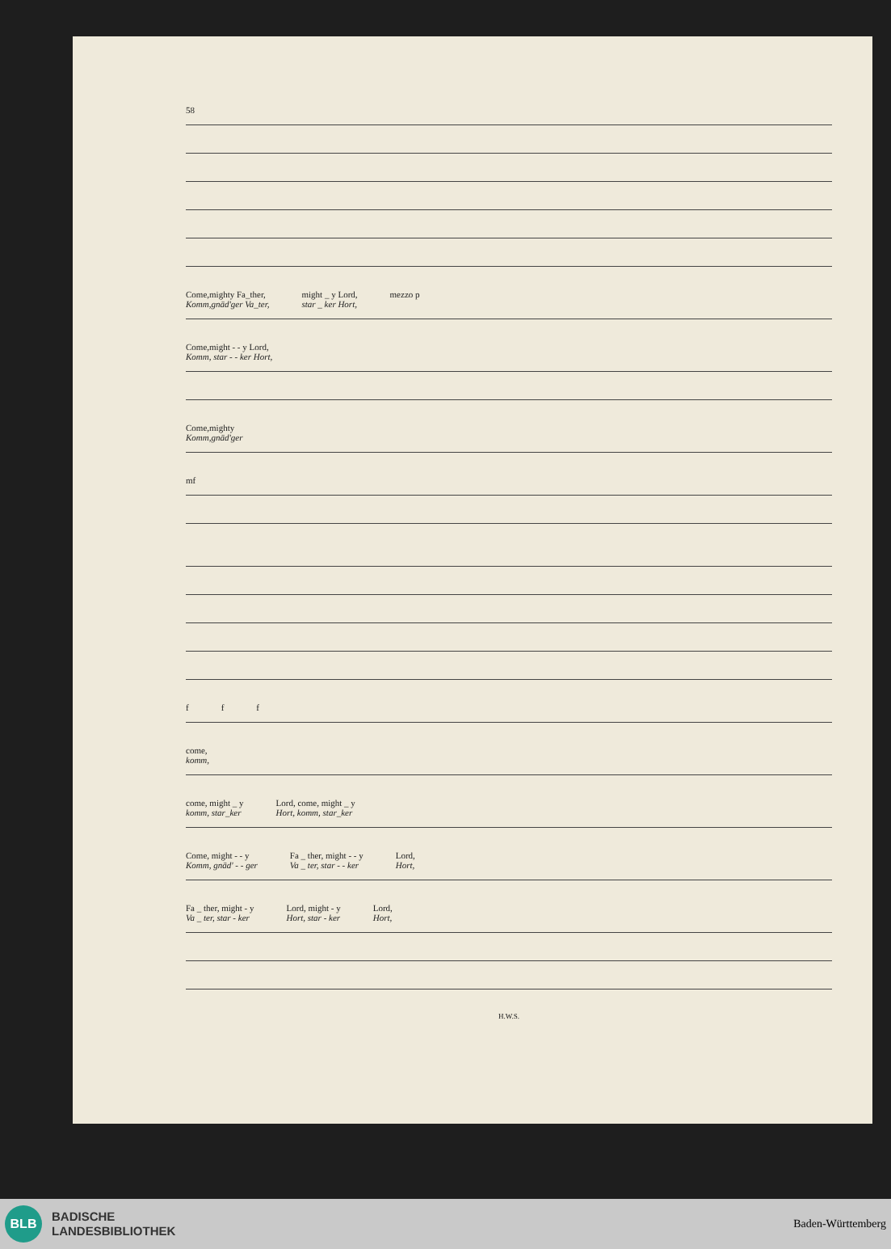58
Come,mighty Fa_ther,
Komm,gnäd'ger Va_ter, might _ y Lord,
star _ ker Hort, mezzo p
Come,might - - y Lord,
Komm, star - - ker Hort,
Come,mighty
Komm,gnäd'ger
mf
f f f
come,
komm,
come, might _ y
komm, star_ker Lord, come, might _ y
Hort, komm, star_ker
Come, might - - y
Komm, gnäd' - - ger Fa _ ther, might - - y
Va _ ter, star - - ker Lord,
Hort,
Fa _ ther, might - y
Va _ ter, star - ker Lord, might - y
Hort, star - ker Lord,
Hort,
H.W.S.
BLB
BADISCHE
LANDESBIBLIOTHEK
Baden-Württemberg